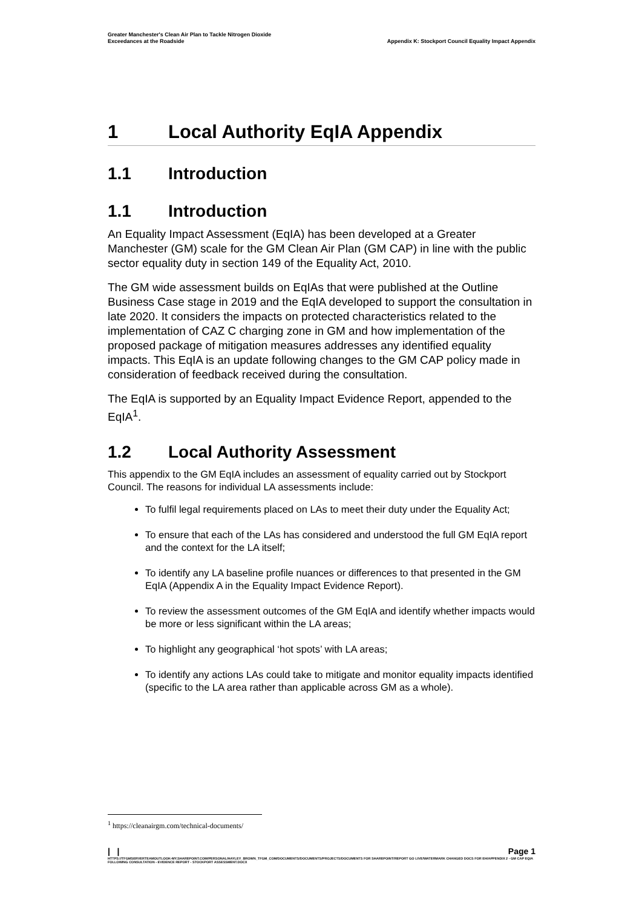Greater Manchester's Clean Air Plan to Tackle Nitrogen Dioxide
Exceedances at the Roadside
Appendix K: Stockport Council Equality Impact Appendix
1 Local Authority EqIA Appendix
1.1 Introduction
1.1 Introduction
An Equality Impact Assessment (EqIA) has been developed at a Greater Manchester (GM) scale for the GM Clean Air Plan (GM CAP) in line with the public sector equality duty in section 149 of the Equality Act, 2010.
The GM wide assessment builds on EqIAs that were published at the Outline Business Case stage in 2019 and the EqIA developed to support the consultation in late 2020. It considers the impacts on protected characteristics related to the implementation of CAZ C charging zone in GM and how implementation of the proposed package of mitigation measures addresses any identified equality impacts. This EqIA is an update following changes to the GM CAP policy made in consideration of feedback received during the consultation.
The EqIA is supported by an Equality Impact Evidence Report, appended to the EqIA<sup>1</sup>.
1.2 Local Authority Assessment
This appendix to the GM EqIA includes an assessment of equality carried out by Stockport Council. The reasons for individual LA assessments include:
To fulfil legal requirements placed on LAs to meet their duty under the Equality Act;
To ensure that each of the LAs has considered and understood the full GM EqIA report and the context for the LA itself;
To identify any LA baseline profile nuances or differences to that presented in the GM EqIA (Appendix A in the Equality Impact Evidence Report).
To review the assessment outcomes of the GM EqIA and identify whether impacts would be more or less significant within the LA areas;
To highlight any geographical ‘hot spots’ with LA areas;
To identify any actions LAs could take to mitigate and monitor equality impacts identified (specific to the LA area rather than applicable across GM as a whole).
<sup>1</sup> https://cleanairgm.com/technical-documents/
| | Page 1
HTTPS://TFGMSERVERTEAMOUTLOOK-MY.SHAREPOINT.COM/PERSONAL/HAYLEY_BROWN_TFGM_COM/DOCUMENTS/DOCUMENTS/PROJECTS/DOCUMENTS FOR SHAREPOINT/REPORT GO LIVE/WATERMARK CHANGED DOCS FOR EH/APPENDIX 2 - GM CAP EQIA FOLLOWING CONSULTATION - EVIDENCE REPORT - STOCKPORT ASSESSMENT.DOCX